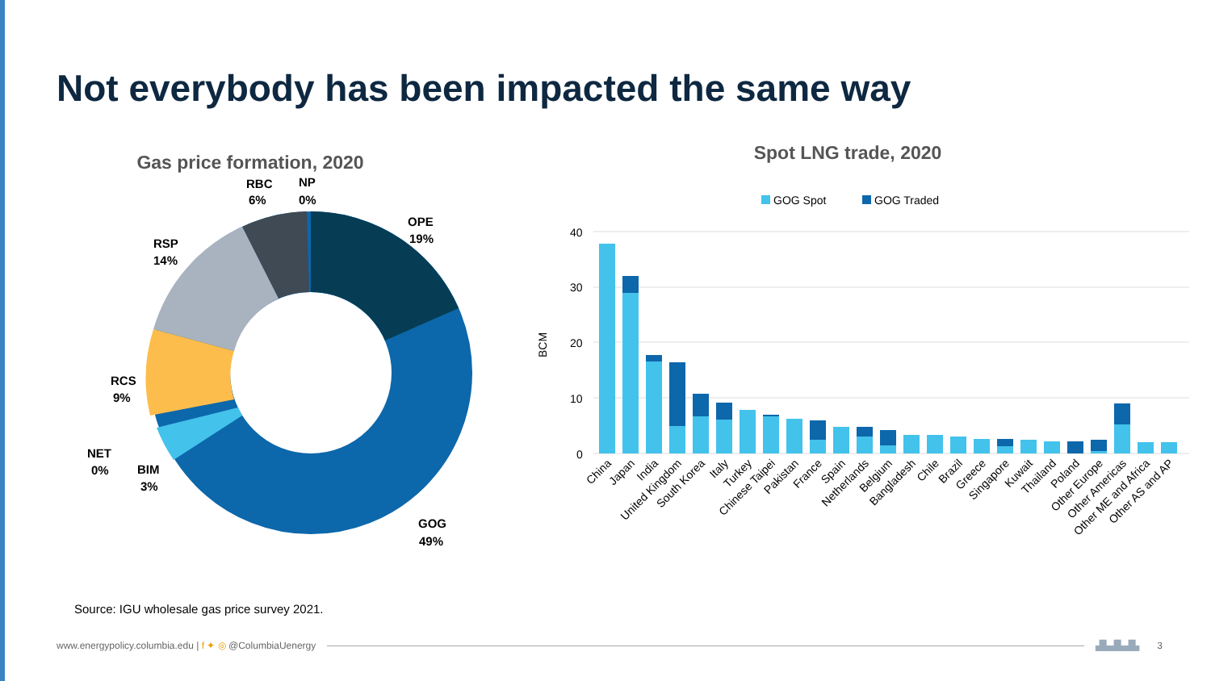Not everybody has been impacted the same way
Gas price formation, 2020
RBC
6%
NP
0%
OPE
19%
RSP
14%
RCS
9%
NET
0%
BIM
3%
GOG
49%
Spot LNG trade, 2020
GOG Spot
GOG Traded
40
30
20
10
0
BCM
China
Japan
India
United Kingdom
South Korea
Italy
Turkey
Chinese Taipei
Pakistan
France
Spain
Netherlands
Belgium
Bangladesh
Chile
Brazil
Greece
Singapore
Kuwait
Thailand
Poland
Other Europe
Other Americas
Other ME and Africa
Other AS and AP
Source: IGU wholesale gas price survey 2021.
www.energypolicy.columbia.edu | f ✦ ◎ @ColumbiaUenergy ▟▙▟▙▟▙ 3